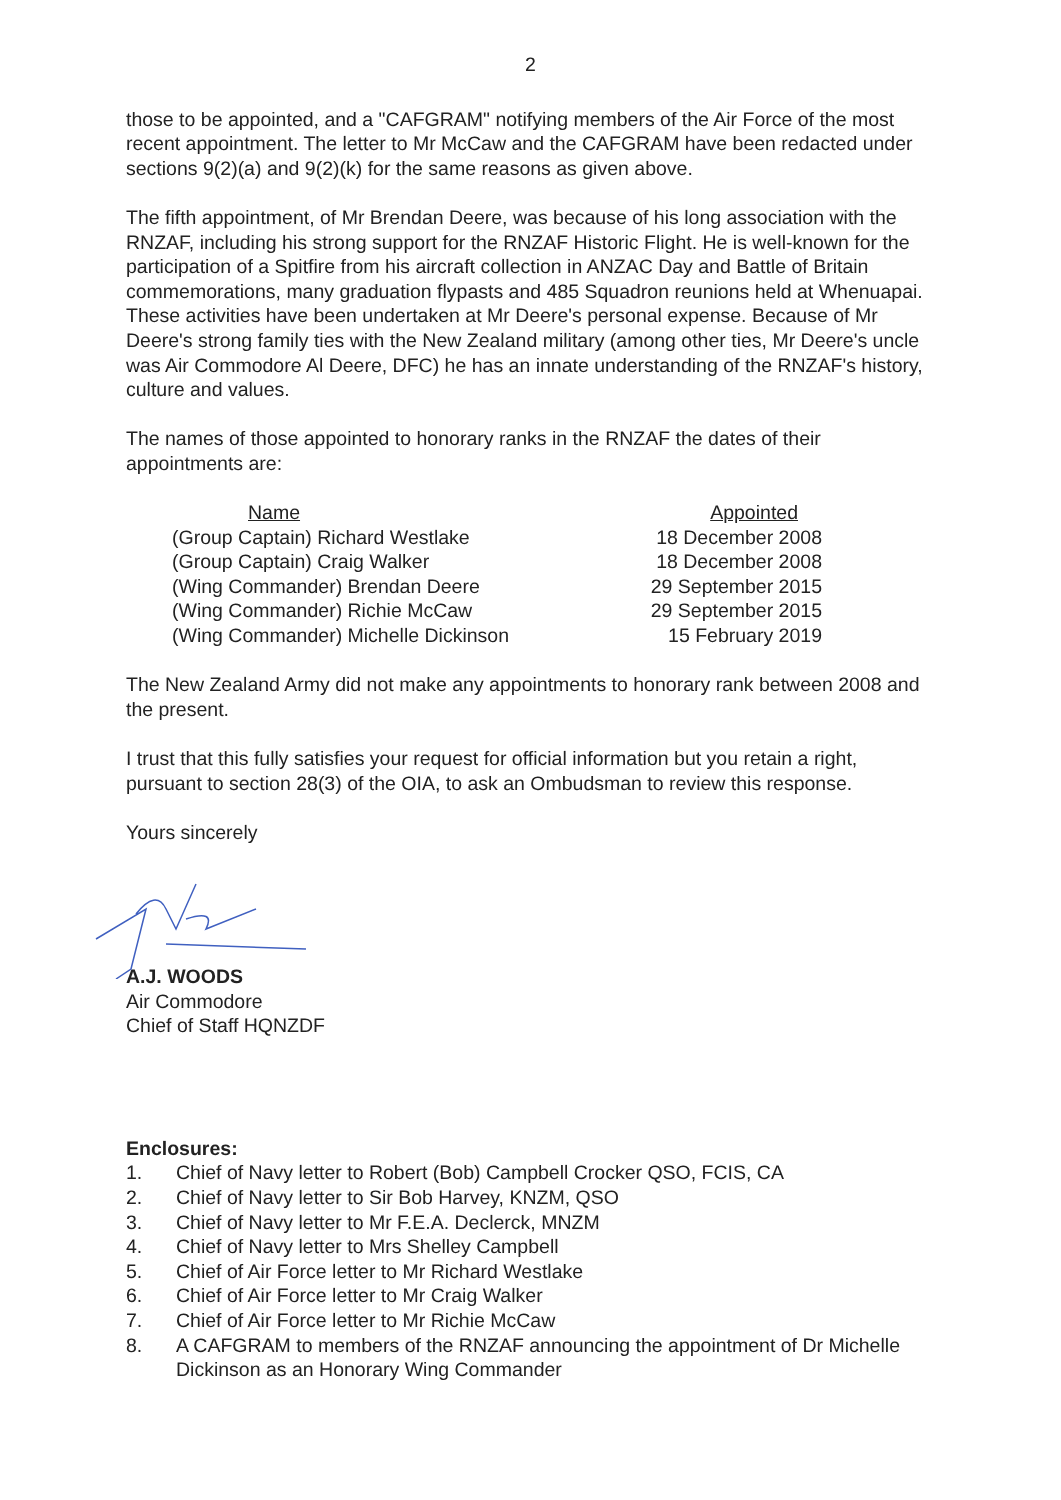2
those to be appointed, and a "CAFGRAM" notifying members of the Air Force of the most recent appointment. The letter to Mr McCaw and the CAFGRAM have been redacted under sections 9(2)(a) and 9(2)(k) for the same reasons as given above.
The fifth appointment, of Mr Brendan Deere, was because of his long association with the RNZAF, including his strong support for the RNZAF Historic Flight. He is well-known for the participation of a Spitfire from his aircraft collection in ANZAC Day and Battle of Britain commemorations, many graduation flypasts and 485 Squadron reunions held at Whenuapai. These activities have been undertaken at Mr Deere's personal expense. Because of Mr Deere's strong family ties with the New Zealand military (among other ties, Mr Deere's uncle was Air Commodore Al Deere, DFC) he has an innate understanding of the RNZAF's history, culture and values.
The names of those appointed to honorary ranks in the RNZAF the dates of their appointments are:
| Name | Appointed |
| --- | --- |
| (Group Captain) Richard Westlake | 18 December 2008 |
| (Group Captain) Craig Walker | 18 December 2008 |
| (Wing Commander) Brendan Deere | 29 September 2015 |
| (Wing Commander) Richie McCaw | 29 September 2015 |
| (Wing Commander) Michelle Dickinson | 15 February 2019 |
The New Zealand Army did not make any appointments to honorary rank between 2008 and the present.
I trust that this fully satisfies your request for official information but you retain a right, pursuant to section 28(3) of the OIA, to ask an Ombudsman to review this response.
Yours sincerely
A.J. WOODS
Air Commodore
Chief of Staff HQNZDF
Enclosures:
1. Chief of Navy letter to Robert (Bob) Campbell Crocker QSO, FCIS, CA
2. Chief of Navy letter to Sir Bob Harvey, KNZM, QSO
3. Chief of Navy letter to Mr F.E.A. Declerck, MNZM
4. Chief of Navy letter to Mrs Shelley Campbell
5. Chief of Air Force letter to Mr Richard Westlake
6. Chief of Air Force letter to Mr Craig Walker
7. Chief of Air Force letter to Mr Richie McCaw
8. A CAFGRAM to members of the RNZAF announcing the appointment of Dr Michelle Dickinson as an Honorary Wing Commander